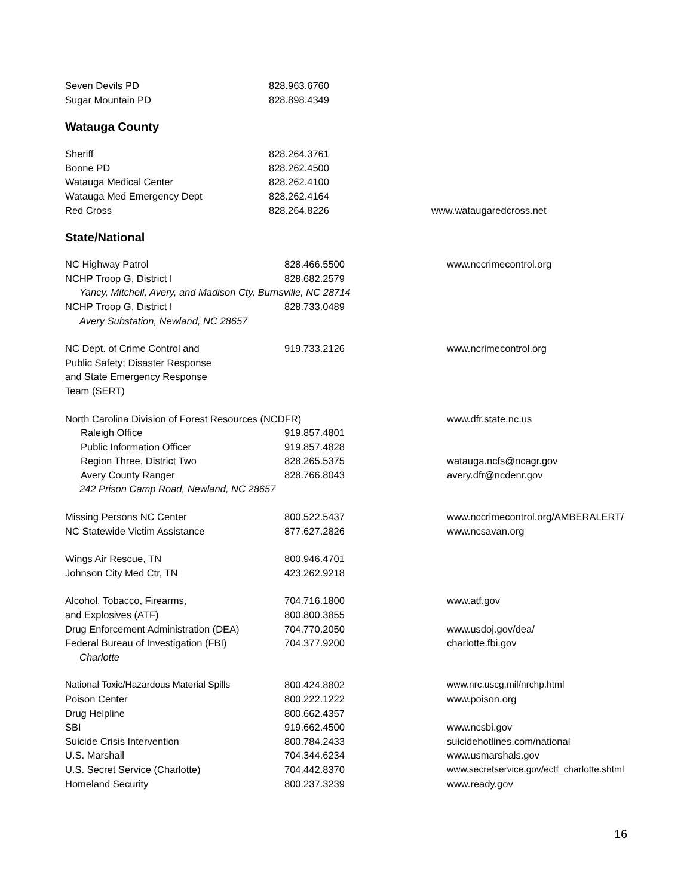| Seven Devils PD | 828.963.6760 | |
| Sugar Mountain PD | 828.898.4349 | |
Watauga County
| Sheriff | 828.264.3761 | |
| Boone PD | 828.262.4500 | |
| Watauga Medical Center | 828.262.4100 | |
| Watauga Med Emergency Dept | 828.262.4164 | |
| Red Cross | 828.264.8226 | www.wataugaredcross.net |
State/National
| NC Highway Patrol | 828.466.5500 | www.nccrimecontrol.org |
| NCHP Troop G, District I | 828.682.2579 | |
| Yancy, Mitchell, Avery, and Madison Cty, Burnsville, NC 28714 | | |
| NCHP Troop G, District I | 828.733.0489 | |
| Avery Substation, Newland, NC 28657 | | |
| NC Dept. of Crime Control and | 919.733.2126 | www.ncrimecontrol.org |
| Public Safety; Disaster Response | | |
| and State Emergency Response | | |
| Team (SERT) | | |
| North Carolina Division of Forest Resources (NCDFR) | | www.dfr.state.nc.us |
| Raleigh Office | 919.857.4801 | |
| Public Information Officer | 919.857.4828 | |
| Region Three, District Two | 828.265.5375 | watauga.ncfs@ncagr.gov |
| Avery County Ranger | 828.766.8043 | avery.dfr@ncdenr.gov |
| 242 Prison Camp Road, Newland, NC 28657 | | |
| Missing Persons NC Center | 800.522.5437 | www.nccrimecontrol.org/AMBERALERT/ |
| NC Statewide Victim Assistance | 877.627.2826 | www.ncsavan.org |
| Wings Air Rescue, TN | 800.946.4701 | |
| Johnson City Med Ctr, TN | 423.262.9218 | |
| Alcohol, Tobacco, Firearms, | 704.716.1800 | www.atf.gov |
| and Explosives (ATF) | 800.800.3855 | |
| Drug Enforcement Administration (DEA) | 704.770.2050 | www.usdoj.gov/dea/ |
| Federal Bureau of Investigation (FBI) | 704.377.9200 | charlotte.fbi.gov |
| Charlotte | | |
| National Toxic/Hazardous Material Spills | 800.424.8802 | www.nrc.uscg.mil/nrchp.html |
| Poison Center | 800.222.1222 | www.poison.org |
| Drug Helpline | 800.662.4357 | |
| SBI | 919.662.4500 | www.ncsbi.gov |
| Suicide Crisis Intervention | 800.784.2433 | suicidehotlines.com/national |
| U.S. Marshall | 704.344.6234 | www.usmarshals.gov |
| U.S. Secret Service (Charlotte) | 704.442.8370 | www.secretservice.gov/ectf_charlotte.shtml |
| Homeland Security | 800.237.3239 | www.ready.gov |
16